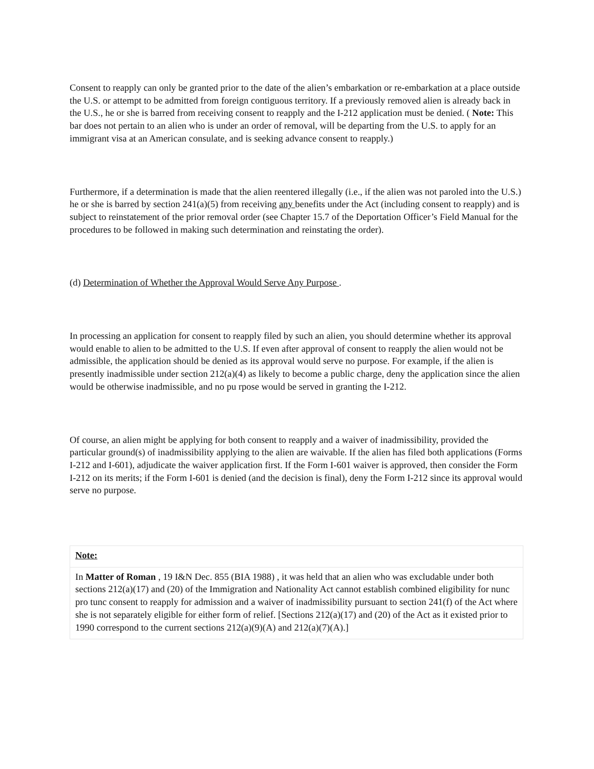Consent to reapply can only be granted prior to the date of the alien’s embarkation or re-embarkation at a place outside the U.S. or attempt to be admitted from foreign contiguous territory. If a previously removed alien is already back in the U.S., he or she is barred from receiving consent to reapply and the I-212 application must be denied. ( Note: This bar does not pertain to an alien who is under an order of removal, will be departing from the U.S. to apply for an immigrant visa at an American consulate, and is seeking advance consent to reapply.)
Furthermore, if a determination is made that the alien reentered illegally (i.e., if the alien was not paroled into the U.S.) he or she is barred by section 241(a)(5) from receiving any benefits under the Act (including consent to reapply) and is subject to reinstatement of the prior removal order (see Chapter 15.7 of the Deportation Officer’s Field Manual for the procedures to be followed in making such determination and reinstating the order).
(d) Determination of Whether the Approval Would Serve Any Purpose .
In processing an application for consent to reapply filed by such an alien, you should determine whether its approval would enable to alien to be admitted to the U.S. If even after approval of consent to reapply the alien would not be admissible, the application should be denied as its approval would serve no purpose. For example, if the alien is presently inadmissible under section 212(a)(4) as likely to become a public charge, deny the application since the alien would be otherwise inadmissible, and no pu rpose would be served in granting the I-212.
Of course, an alien might be applying for both consent to reapply and a waiver of inadmissibility, provided the particular ground(s) of inadmissibility applying to the alien are waivable. If the alien has filed both applications (Forms I-212 and I-601), adjudicate the waiver application first. If the Form I-601 waiver is approved, then consider the Form I-212 on its merits; if the Form I-601 is denied (and the decision is final), deny the Form I-212 since its approval would serve no purpose.
| Note: |
| In Matter of Roman , 19 I&N Dec. 855 (BIA 1988) , it was held that an alien who was excludable under both sections 212(a)(17) and (20) of the Immigration and Nationality Act cannot establish combined eligibility for nunc pro tunc consent to reapply for admission and a waiver of inadmissibility pursuant to section 241(f) of the Act where she is not separately eligible for either form of relief. [Sections 212(a)(17) and (20) of the Act as it existed prior to 1990 correspond to the current sections 212(a)(9)(A) and 212(a)(7)(A).] |